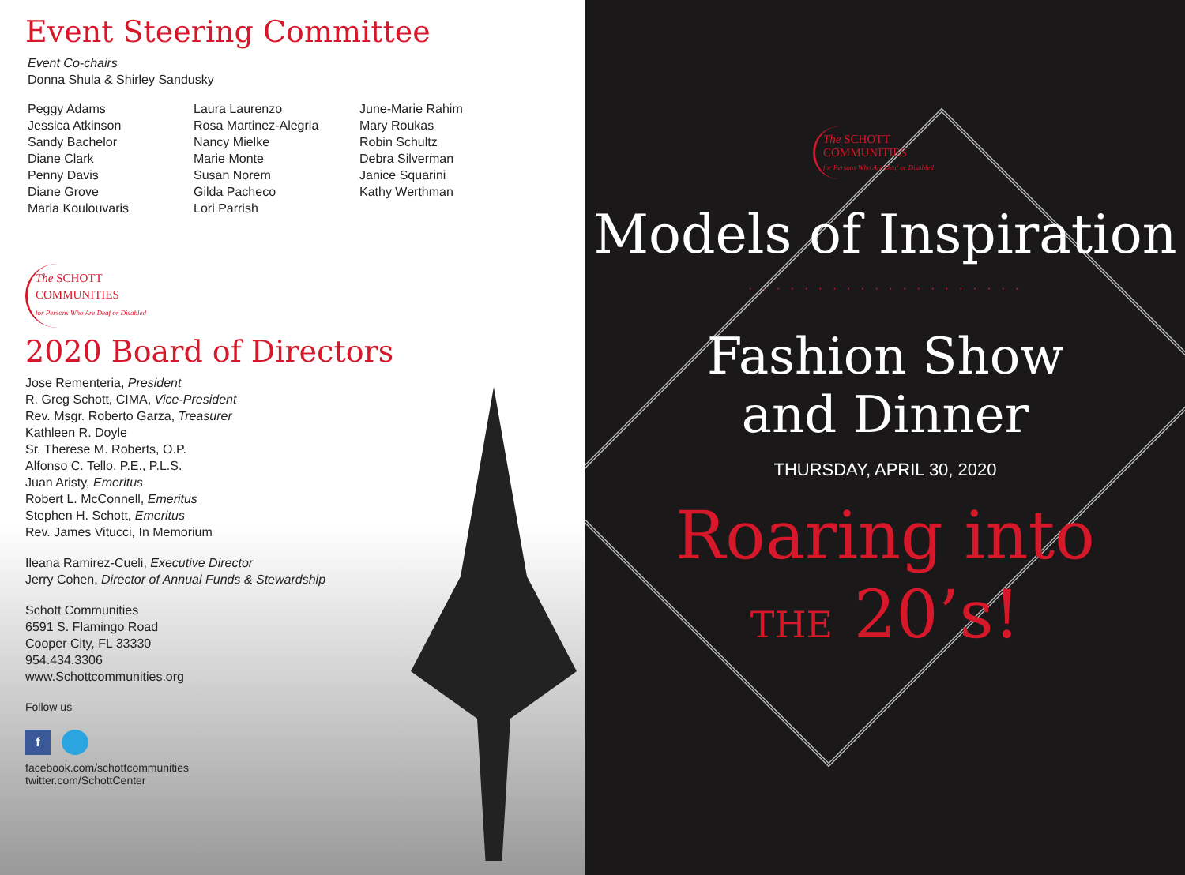Event Steering Committee
Event Co-chairs
Donna Shula & Shirley Sandusky
Peggy Adams
Jessica Atkinson
Sandy Bachelor
Diane Clark
Penny Davis
Diane Grove
Maria Koulouvaris
Laura Laurenzo
Rosa Martinez-Alegria
Nancy Mielke
Marie Monte
Susan Norem
Gilda Pacheco
Lori Parrish
June-Marie Rahim
Mary Roukas
Robin Schultz
Debra Silverman
Janice Squarini
Kathy Werthman
The SCHOTT COMMUNITIES
for Persons Who Are Deaf or Disabled
2020 Board of Directors
Jose Rementeria, President
R. Greg Schott, CIMA, Vice-President
Rev. Msgr. Roberto Garza, Treasurer
Kathleen R. Doyle
Sr. Therese M. Roberts, O.P.
Alfonso C. Tello, P.E., P.L.S.
Juan Aristy, Emeritus
Robert L. McConnell, Emeritus
Stephen H. Schott, Emeritus
Rev. James Vitucci, In Memorium
Ileana Ramirez-Cueli, Executive Director
Jerry Cohen, Director of Annual Funds & Stewardship
Schott Communities
6591 S. Flamingo Road
Cooper City, FL 33330
954.434.3306
www.Schottcommunities.org
Follow us
f
facebook.com/schottcommunities
twitter.com/SchottCenter
The SCHOTT COMMUNITIES
for Persons Who Are Deaf or Disabled
Models of Inspiration
· · · · · · · · · · · · · · · · · · · ·
Fashion Show
and Dinner
THURSDAY, APRIL 30, 2020
Roaring into
THE 20’s!